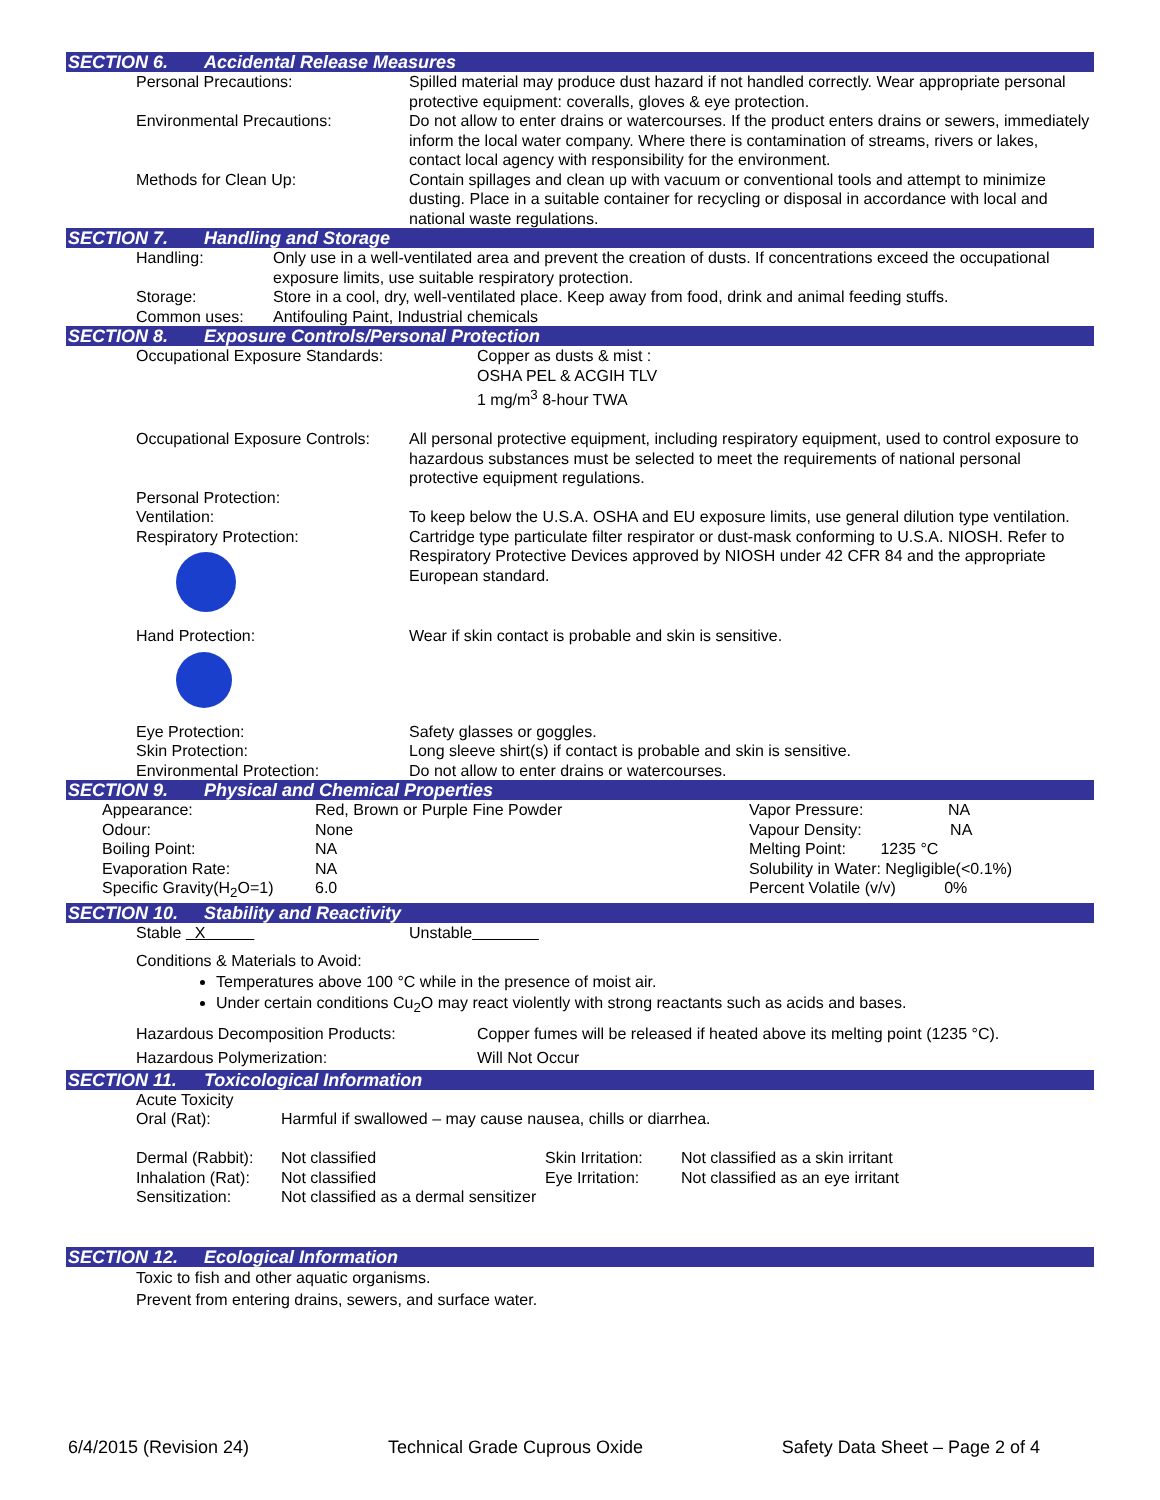SECTION 6. Accidental Release Measures
| Personal Precautions: | Spilled material may produce dust hazard if not handled correctly. Wear appropriate personal protective equipment: coveralls, gloves & eye protection. |
| Environmental Precautions: | Do not allow to enter drains or watercourses. If the product enters drains or sewers, immediately inform the local water company. Where there is contamination of streams, rivers or lakes, contact local agency with responsibility for the environment. |
| Methods for Clean Up: | Contain spillages and clean up with vacuum or conventional tools and attempt to minimize dusting. Place in a suitable container for recycling or disposal in accordance with local and national waste regulations. |
SECTION 7. Handling and Storage
| Handling: | Only use in a well-ventilated area and prevent the creation of dusts. If concentrations exceed the occupational exposure limits, use suitable respiratory protection. |
| Storage: | Store in a cool, dry, well-ventilated place. Keep away from food, drink and animal feeding stuffs. |
| Common uses: | Antifouling Paint, Industrial chemicals |
SECTION 8. Exposure Controls/Personal Protection
| Occupational Exposure Standards: | Copper as dusts & mist : OSHA PEL & ACGIH TLV 1 mg/m<sup>3</sup> 8-hour TWA |
| Occupational Exposure Controls: | All personal protective equipment, including respiratory equipment, used to control exposure to hazardous substances must be selected to meet the requirements of national personal protective equipment regulations. |
| Personal Protection: | |
| Ventilation: | To keep below the U.S.A. OSHA and EU exposure limits, use general dilution type ventilation. |
| Respiratory Protection: | Cartridge type particulate filter respirator or dust-mask conforming to U.S.A. NIOSH. Refer to Respiratory Protective Devices approved by NIOSH under 42 CFR 84 and the appropriate European standard. |
| Hand Protection: | Wear if skin contact is probable and skin is sensitive. |
| Eye Protection: | Safety glasses or goggles. |
| Skin Protection: | Long sleeve shirt(s) if contact is probable and skin is sensitive. |
| Environmental Protection: | Do not allow to enter drains or watercourses. |
SECTION 9. Physical and Chemical Properties
| Appearance: | Red, Brown or Purple Fine Powder | Vapor Pressure: NA |
| Odour: | None | Vapour Density: NA |
| Boiling Point: | NA | Melting Point: 1235 °C |
| Evaporation Rate: | NA | Solubility in Water: Negligible(<0.1%) |
| Specific Gravity(H<sub>2</sub>O=1) | 6.0 | Percent Volatile (v/v) 0% |
SECTION 10. Stability and Reactivity
| Stable X | Unstable |
Conditions & Materials to Avoid:
Temperatures above 100 °C while in the presence of moist air.
Under certain conditions Cu<sub>2</sub>O may react violently with strong reactants such as acids and bases.
| Hazardous Decomposition Products: | Copper fumes will be released if heated above its melting point (1235 °C). |
| Hazardous Polymerization: | Will Not Occur |
SECTION 11. Toxicological Information
| Acute Toxicity | | | |
| Oral (Rat): | Harmful if swallowed – may cause nausea, chills or diarrhea. | | |
| Dermal (Rabbit): | Not classified | Skin Irritation: | Not classified as a skin irritant |
| Inhalation (Rat): | Not classified | Eye Irritation: | Not classified as an eye irritant |
| Sensitization: | Not classified as a dermal sensitizer | | |
SECTION 12. Ecological Information
Toxic to fish and other aquatic organisms.
Prevent from entering drains, sewers, and surface water.
6/4/2015 (Revision 24) Technical Grade Cuprous Oxide Safety Data Sheet – Page 2 of 4